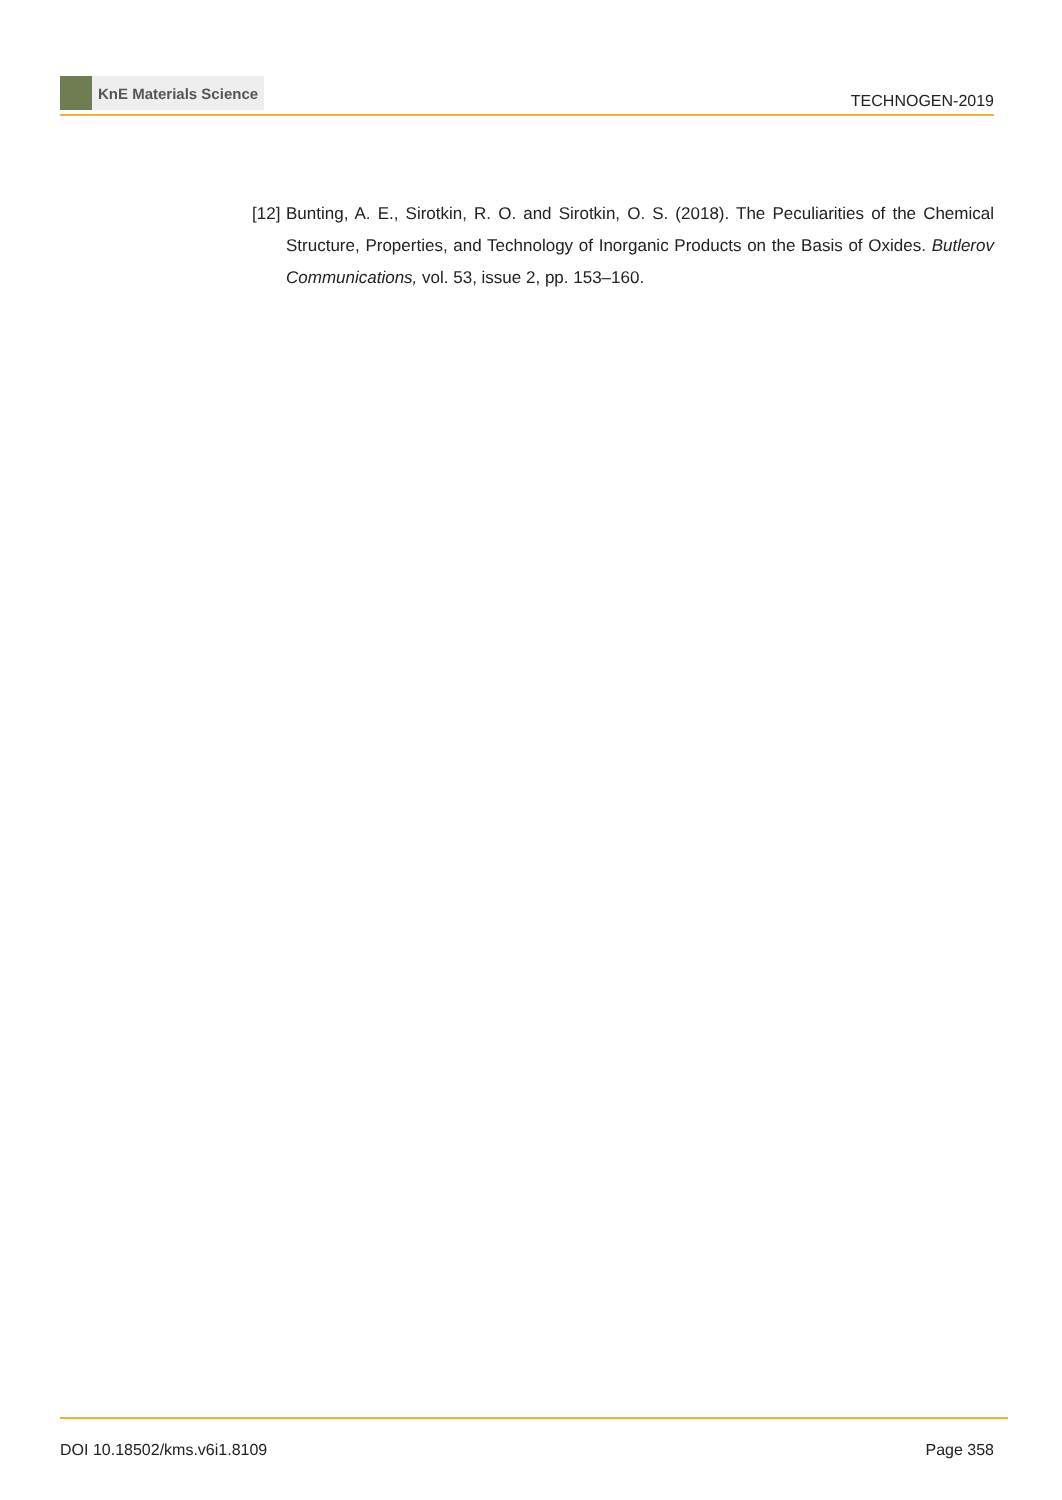KnE Materials Science
TECHNOGEN-2019
[12]
Bunting, A. E., Sirotkin, R. O. and Sirotkin, O. S. (2018). The Peculiarities of the Chemical Structure, Properties, and Technology of Inorganic Products on the Basis of Oxides. Butlerov Communications, vol. 53, issue 2, pp. 153–160.
DOI 10.18502/kms.v6i1.8109 Page 358